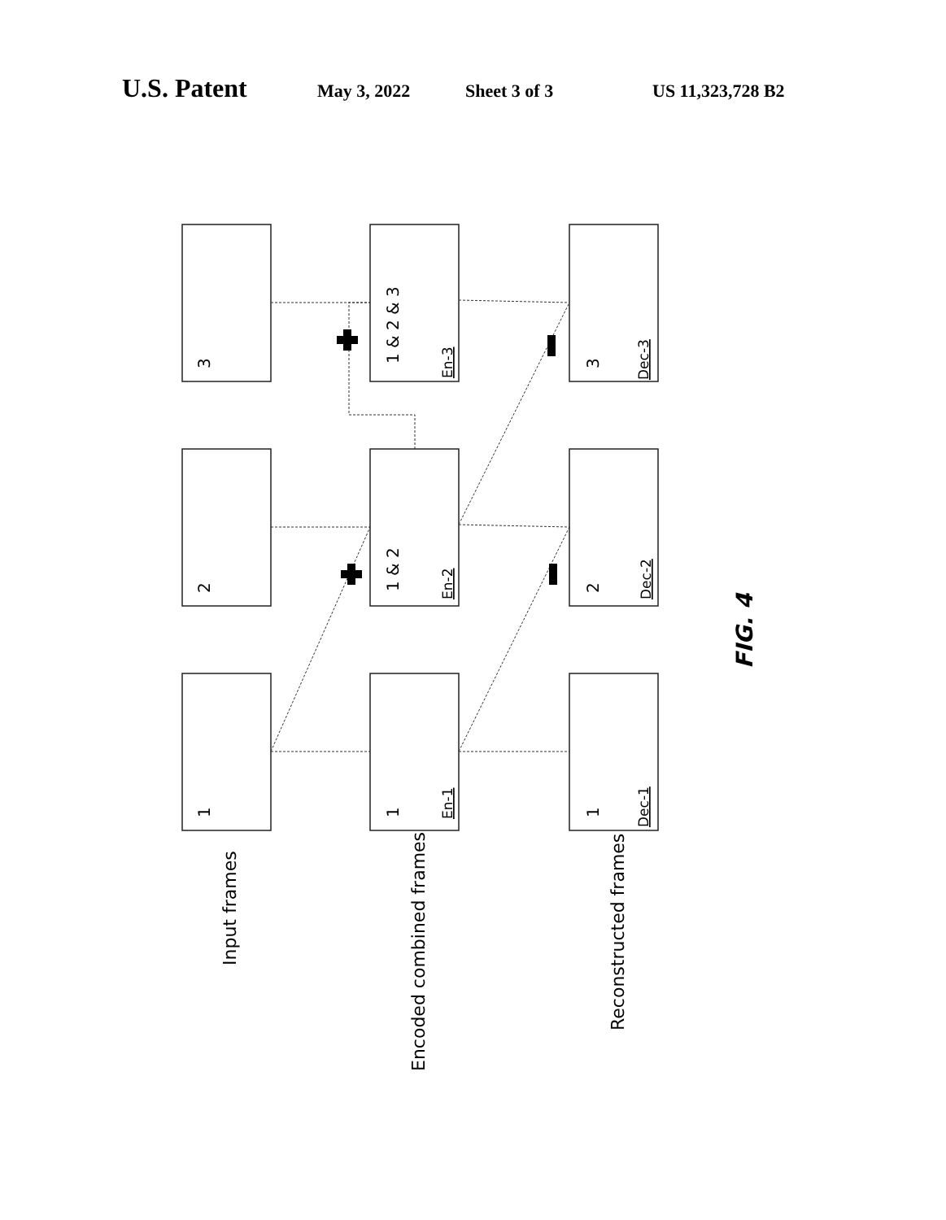U.S. Patent May 3, 2022 Sheet 3 of 3 US 11,323,728 B2
3
2
1
1 & 2 & 3
1 & 2
1
3
2
1
En-3
En-2
En-1
Dec-3
Dec-2
Dec-1
Input frames
Encoded combined frames
Reconstructed frames
FIG. 4